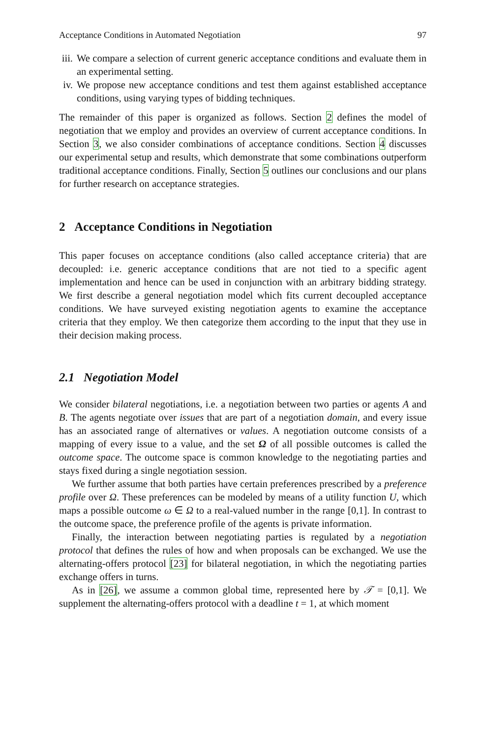Acceptance Conditions in Automated Negotiation 97
iii. We compare a selection of current generic acceptance conditions and evaluate them in an experimental setting.
iv. We propose new acceptance conditions and test them against established acceptance conditions, using varying types of bidding techniques.
The remainder of this paper is organized as follows. Section 2 defines the model of negotiation that we employ and provides an overview of current acceptance conditions. In Section 3, we also consider combinations of acceptance conditions. Section 4 discusses our experimental setup and results, which demonstrate that some combinations outperform traditional acceptance conditions. Finally, Section 5 outlines our conclusions and our plans for further research on acceptance strategies.
2 Acceptance Conditions in Negotiation
This paper focuses on acceptance conditions (also called acceptance criteria) that are decoupled: i.e. generic acceptance conditions that are not tied to a specific agent implementation and hence can be used in conjunction with an arbitrary bidding strategy. We first describe a general negotiation model which fits current decoupled acceptance conditions. We have surveyed existing negotiation agents to examine the acceptance criteria that they employ. We then categorize them according to the input that they use in their decision making process.
2.1 Negotiation Model
We consider bilateral negotiations, i.e. a negotiation between two parties or agents A and B. The agents negotiate over issues that are part of a negotiation domain, and every issue has an associated range of alternatives or values. A negotiation outcome consists of a mapping of every issue to a value, and the set Ω of all possible outcomes is called the outcome space. The outcome space is common knowledge to the negotiating parties and stays fixed during a single negotiation session.
We further assume that both parties have certain preferences prescribed by a preference profile over Ω. These preferences can be modeled by means of a utility function U, which maps a possible outcome ω ∈ Ω to a real-valued number in the range [0,1]. In contrast to the outcome space, the preference profile of the agents is private information.
Finally, the interaction between negotiating parties is regulated by a negotiation protocol that defines the rules of how and when proposals can be exchanged. We use the alternating-offers protocol [23] for bilateral negotiation, in which the negotiating parties exchange offers in turns.
As in [26], we assume a common global time, represented here by 𝒯 = [0,1]. We supplement the alternating-offers protocol with a deadline t = 1, at which moment